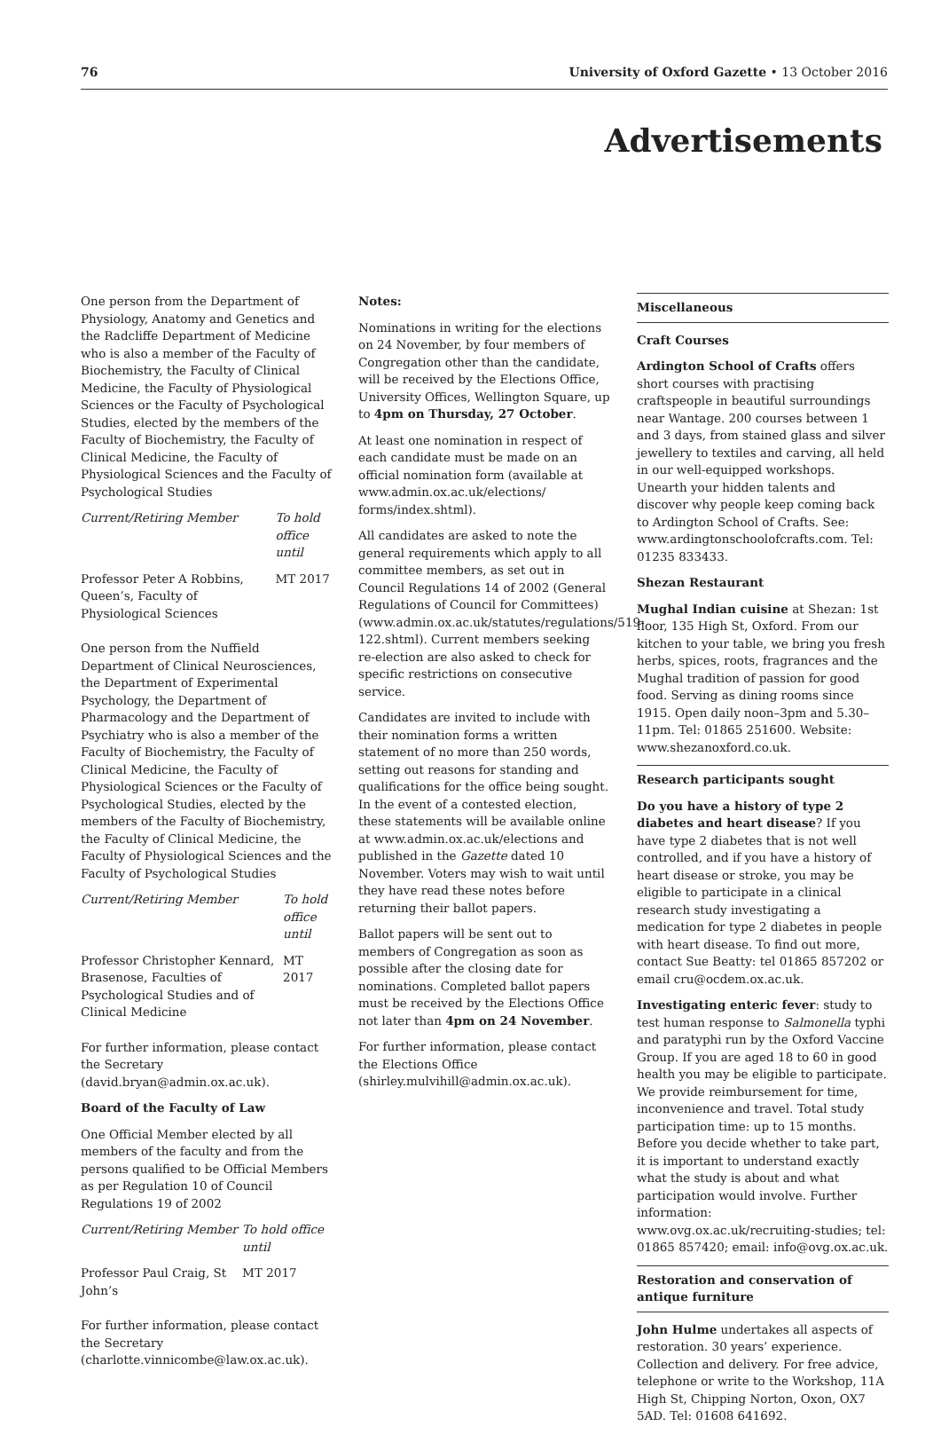76 University of Oxford Gazette • 13 October 2016
Advertisements
One person from the Department of Physiology, Anatomy and Genetics and the Radcliffe Department of Medicine who is also a member of the Faculty of Biochemistry, the Faculty of Clinical Medicine, the Faculty of Physiological Sciences or the Faculty of Psychological Studies, elected by the members of the Faculty of Biochemistry, the Faculty of Clinical Medicine, the Faculty of Physiological Sciences and the Faculty of Psychological Studies
| Current/Retiring Member | To hold office until |
| Professor Peter A Robbins, Queen’s, Faculty of Physiological Sciences | MT 2017 |
One person from the Nuffield Department of Clinical Neurosciences, the Department of Experimental Psychology, the Department of Pharmacology and the Department of Psychiatry who is also a member of the Faculty of Biochemistry, the Faculty of Clinical Medicine, the Faculty of Physiological Sciences or the Faculty of Psychological Studies, elected by the members of the Faculty of Biochemistry, the Faculty of Clinical Medicine, the Faculty of Physiological Sciences and the Faculty of Psychological Studies
| Current/Retiring Member | To hold office until |
| Professor Christopher Kennard, Brasenose, Faculties of Psychological Studies and of Clinical Medicine | MT 2017 |
For further information, please contact the Secretary (david.bryan@admin.ox.ac.uk).
Board of the Faculty of Law
One Official Member elected by all members of the faculty and from the persons qualified to be Official Members as per Regulation 10 of Council Regulations 19 of 2002
| Current/Retiring Member | To hold office until |
| Professor Paul Craig, St John’s | MT 2017 |
For further information, please contact the Secretary (charlotte.vinnicombe@law.ox.ac.uk).
Notes:
Nominations in writing for the elections on 24 November, by four members of Congregation other than the candidate, will be received by the Elections Office, University Offices, Wellington Square, up to 4pm on Thursday, 27 October.
At least one nomination in respect of each candidate must be made on an official nomination form (available at www.admin.ox.ac.uk/elections/ forms/index.shtml).
All candidates are asked to note the general requirements which apply to all committee members, as set out in Council Regulations 14 of 2002 (General Regulations of Council for Committees) (www.admin.ox.ac.uk/statutes/regulations/519-122.shtml). Current members seeking re-election are also asked to check for specific restrictions on consecutive service.
Candidates are invited to include with their nomination forms a written statement of no more than 250 words, setting out reasons for standing and qualifications for the office being sought. In the event of a contested election, these statements will be available online at www.admin.ox.ac.uk/elections and published in the Gazette dated 10 November. Voters may wish to wait until they have read these notes before returning their ballot papers.
Ballot papers will be sent out to members of Congregation as soon as possible after the closing date for nominations. Completed ballot papers must be received by the Elections Office not later than 4pm on 24 November.
For further information, please contact the Elections Office (shirley.mulvihill@admin.ox.ac.uk).
Miscellaneous
Craft Courses
Ardington School of Crafts offers short courses with practising craftspeople in beautiful surroundings near Wantage. 200 courses between 1 and 3 days, from stained glass and silver jewellery to textiles and carving, all held in our well-equipped workshops. Unearth your hidden talents and discover why people keep coming back to Ardington School of Crafts. See: www.ardingtonschoolofcrafts.com. Tel: 01235 833433.
Shezan Restaurant
Mughal Indian cuisine at Shezan: 1st floor, 135 High St, Oxford. From our kitchen to your table, we bring you fresh herbs, spices, roots, fragrances and the Mughal tradition of passion for good food. Serving as dining rooms since 1915. Open daily noon–3pm and 5.30–11pm. Tel: 01865 251600. Website: www.shezanoxford.co.uk.
Research participants sought
Do you have a history of type 2 diabetes and heart disease? If you have type 2 diabetes that is not well controlled, and if you have a history of heart disease or stroke, you may be eligible to participate in a clinical research study investigating a medication for type 2 diabetes in people with heart disease. To find out more, contact Sue Beatty: tel 01865 857202 or email cru@ocdem.ox.ac.uk.
Investigating enteric fever: study to test human response to Salmonella typhi and paratyphi run by the Oxford Vaccine Group. If you are aged 18 to 60 in good health you may be eligible to participate. We provide reimbursement for time, inconvenience and travel. Total study participation time: up to 15 months. Before you decide whether to take part, it is important to understand exactly what the study is about and what participation would involve. Further information: www.ovg.ox.ac.uk/recruiting-studies; tel: 01865 857420; email: info@ovg.ox.ac.uk.
Restoration and conservation of antique furniture
John Hulme undertakes all aspects of restoration. 30 years’ experience. Collection and delivery. For free advice, telephone or write to the Workshop, 11A High St, Chipping Norton, Oxon, OX7 5AD. Tel: 01608 641692.